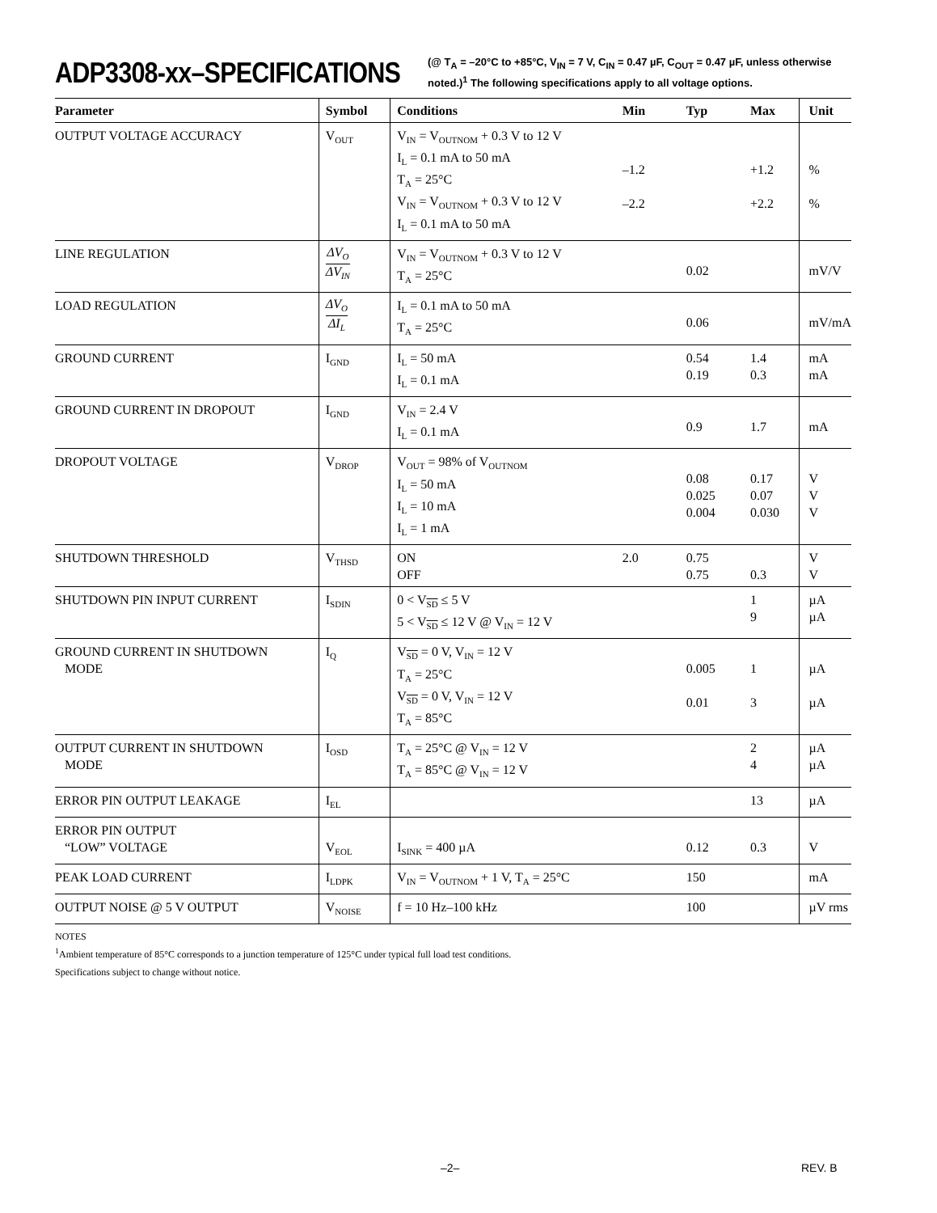ADP3308-xx–SPECIFICATIONS
(@ T<sub>A</sub> = –20°C to +85°C, V<sub>IN</sub> = 7 V, C<sub>IN</sub> = 0.47 µF, C<sub>OUT</sub> = 0.47 µF, unless otherwise noted.)<sup>1</sup> The following specifications apply to all voltage options.
| Parameter | Symbol | Conditions | Min | Typ | Max | Unit |
| --- | --- | --- | --- | --- | --- | --- |
| OUTPUT VOLTAGE ACCURACY | V<sub>OUT</sub> | V<sub>IN</sub> = V<sub>OUTNOM</sub> + 0.3 V to 12 V I<sub>L</sub> = 0.1 mA to 50 mA T<sub>A</sub> = 25°C V<sub>IN</sub> = V<sub>OUTNOM</sub> + 0.3 V to 12 V I<sub>L</sub> = 0.1 mA to 50 mA | –1.2 –2.2 | | +1.2 +2.2 | % % |
| LINE REGULATION | ΔV<sub>O</sub> ΔV<sub>IN</sub> | V<sub>IN</sub> = V<sub>OUTNOM</sub> + 0.3 V to 12 V T<sub>A</sub> = 25°C | | 0.02 | | mV/V |
| LOAD REGULATION | ΔV<sub>O</sub> ΔI<sub>L</sub> | I<sub>L</sub> = 0.1 mA to 50 mA T<sub>A</sub> = 25°C | | 0.06 | | mV/mA |
| GROUND CURRENT | I<sub>GND</sub> | I<sub>L</sub> = 50 mA I<sub>L</sub> = 0.1 mA | | 0.54 0.19 | 1.4 0.3 | mA mA |
| GROUND CURRENT IN DROPOUT | I<sub>GND</sub> | V<sub>IN</sub> = 2.4 V I<sub>L</sub> = 0.1 mA | | 0.9 | 1.7 | mA |
| DROPOUT VOLTAGE | V<sub>DROP</sub> | V<sub>OUT</sub> = 98% of V<sub>OUTNOM</sub> I<sub>L</sub> = 50 mA I<sub>L</sub> = 10 mA I<sub>L</sub> = 1 mA | | 0.08 0.025 0.004 | 0.17 0.07 0.030 | V V V |
| SHUTDOWN THRESHOLD | V<sub>THSD</sub> | ON OFF | 2.0 | 0.75 0.75 | 0.3 | V V |
| SHUTDOWN PIN INPUT CURRENT | I<sub>SDIN</sub> | 0 < V<sub>SD</sub> ≤ 5 V 5 < V<sub>SD</sub> ≤ 12 V @ V<sub>IN</sub> = 12 V | | | 1 9 | µA µA |
| GROUND CURRENT IN SHUTDOWN MODE | I<sub>Q</sub> | V<sub>SD</sub> = 0 V, V<sub>IN</sub> = 12 V T<sub>A</sub> = 25°C V<sub>SD</sub> = 0 V, V<sub>IN</sub> = 12 V T<sub>A</sub> = 85°C | | 0.005 0.01 | 1 3 | µA µA |
| OUTPUT CURRENT IN SHUTDOWN MODE | I<sub>OSD</sub> | T<sub>A</sub> = 25°C @ V<sub>IN</sub> = 12 V T<sub>A</sub> = 85°C @ V<sub>IN</sub> = 12 V | | | 2 4 | µA µA |
| ERROR PIN OUTPUT LEAKAGE | I<sub>EL</sub> | | | | 13 | µA |
| ERROR PIN OUTPUT “LOW” VOLTAGE | V<sub>EOL</sub> | I<sub>SINK</sub> = 400 µA | | 0.12 | 0.3 | V |
| PEAK LOAD CURRENT | I<sub>LDPK</sub> | V<sub>IN</sub> = V<sub>OUTNOM</sub> + 1 V, T<sub>A</sub> = 25°C | | 150 | | mA |
| OUTPUT NOISE @ 5 V OUTPUT | V<sub>NOISE</sub> | f = 10 Hz–100 kHz | | 100 | | µV rms |
NOTES
<sup>1</sup> Ambient temperature of 85°C corresponds to a junction temperature of 125°C under typical full load test conditions.
Specifications subject to change without notice.
–2– REV. B